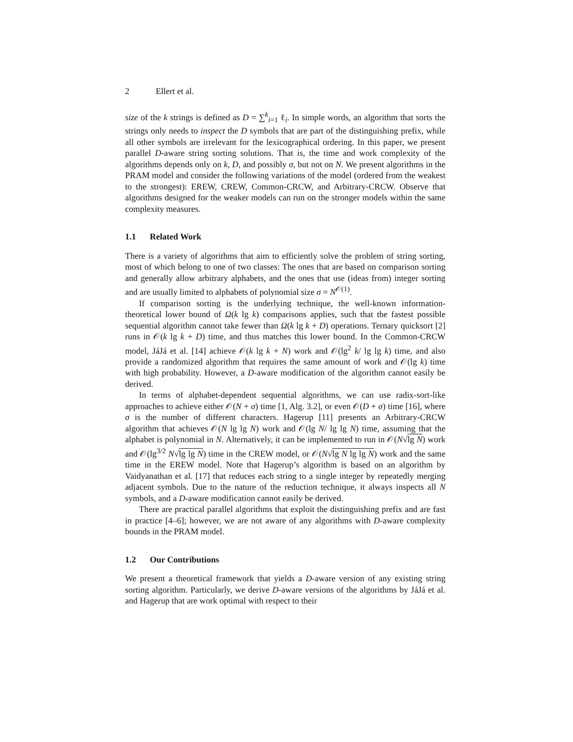2 Ellert et al.
size of the k strings is defined as D = ∑<sup>k</sup><sub>i=1</sub> ℓ<sub>i</sub>. In simple words, an algorithm that sorts the strings only needs to inspect the D symbols that are part of the distinguishing prefix, while all other symbols are irrelevant for the lexicographical ordering. In this paper, we present parallel D-aware string sorting solutions. That is, the time and work complexity of the algorithms depends only on k, D, and possibly σ, but not on N. We present algorithms in the PRAM model and consider the following variations of the model (ordered from the weakest to the strongest): EREW, CREW, Common-CRCW, and Arbitrary-CRCW. Observe that algorithms designed for the weaker models can run on the stronger models within the same complexity measures.
1.1 Related Work
There is a variety of algorithms that aim to efficiently solve the problem of string sorting, most of which belong to one of two classes: The ones that are based on comparison sorting and generally allow arbitrary alphabets, and the ones that use (ideas from) integer sorting and are usually limited to alphabets of polynomial size σ = N<sup>𝒪(1)</sup>.
If comparison sorting is the underlying technique, the well-known information-theoretical lower bound of Ω(k lg k) comparisons applies, such that the fastest possible sequential algorithm cannot take fewer than Ω(k lg k + D) operations. Ternary quicksort [2] runs in 𝒪(k lg k + D) time, and thus matches this lower bound. In the Common-CRCW model, JáJá et al. [14] achieve 𝒪(k lg k + N) work and 𝒪(lg<sup>2</sup> k/ lg lg k) time, and also provide a randomized algorithm that requires the same amount of work and 𝒪(lg k) time with high probability. However, a D-aware modification of the algorithm cannot easily be derived.
In terms of alphabet-dependent sequential algorithms, we can use radix-sort-like approaches to achieve either 𝒪(N + σ) time [1, Alg. 3.2], or even 𝒪(D + σ) time [16], where σ is the number of different characters. Hagerup [11] presents an Arbitrary-CRCW algorithm that achieves 𝒪(N lg lg N) work and 𝒪(lg N/ lg lg N) time, assuming that the alphabet is polynomial in N. Alternatively, it can be implemented to run in 𝒪(N√lg N) work and 𝒪(lg<sup>3/2</sup> N√lg lg N) time in the CREW model, or 𝒪(N√lg N lg lg N) work and the same time in the EREW model. Note that Hagerup’s algorithm is based on an algorithm by Vaidyanathan et al. [17] that reduces each string to a single integer by repeatedly merging adjacent symbols. Due to the nature of the reduction technique, it always inspects all N symbols, and a D-aware modification cannot easily be derived.
There are practical parallel algorithms that exploit the distinguishing prefix and are fast in practice [4–6]; however, we are not aware of any algorithms with D-aware complexity bounds in the PRAM model.
1.2 Our Contributions
We present a theoretical framework that yields a D-aware version of any existing string sorting algorithm. Particularly, we derive D-aware versions of the algorithms by JáJá et al. and Hagerup that are work optimal with respect to their